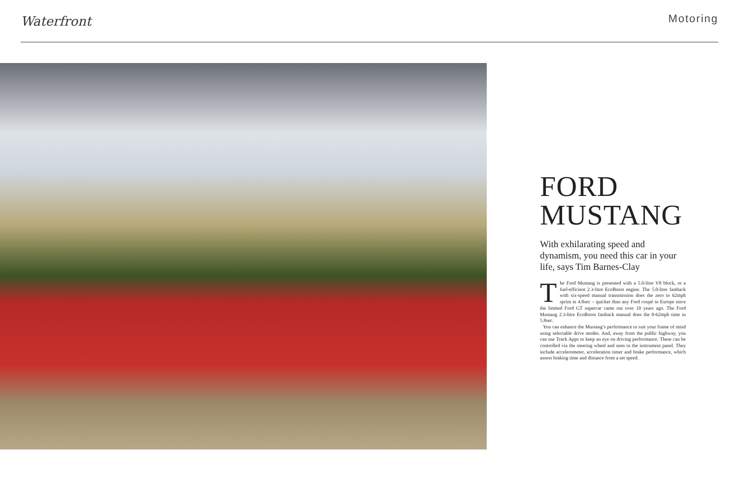Waterfront
Motoring
FORD
MUSTANG
With exhilarating speed and dynamism, you need this car in your life, says Tim Barnes-Clay
The Ford Mustang is presented with a 5.0-litre V8 block, or a fuel-efficient 2.3-litre EcoBoost engine. The 5.0-litre fastback with six-speed manual transmission does the zero to 62mph sprint in 4.8sec – quicker than any Ford coupé in Europe since the limited Ford GT supercar came out over 10 years ago. The Ford Mustang 2.3-litre EcoBoost fastback manual does the 0-62mph time in 5.8sec.
You can enhance the Mustang’s performance to suit your frame of mind using selectable drive modes. And, away from the public highway, you can use Track Apps to keep an eye on driving performance. These can be controlled via the steering wheel and seen in the instrument panel. They include accelerometer, acceleration timer and brake performance, which assess braking time and distance from a set speed.